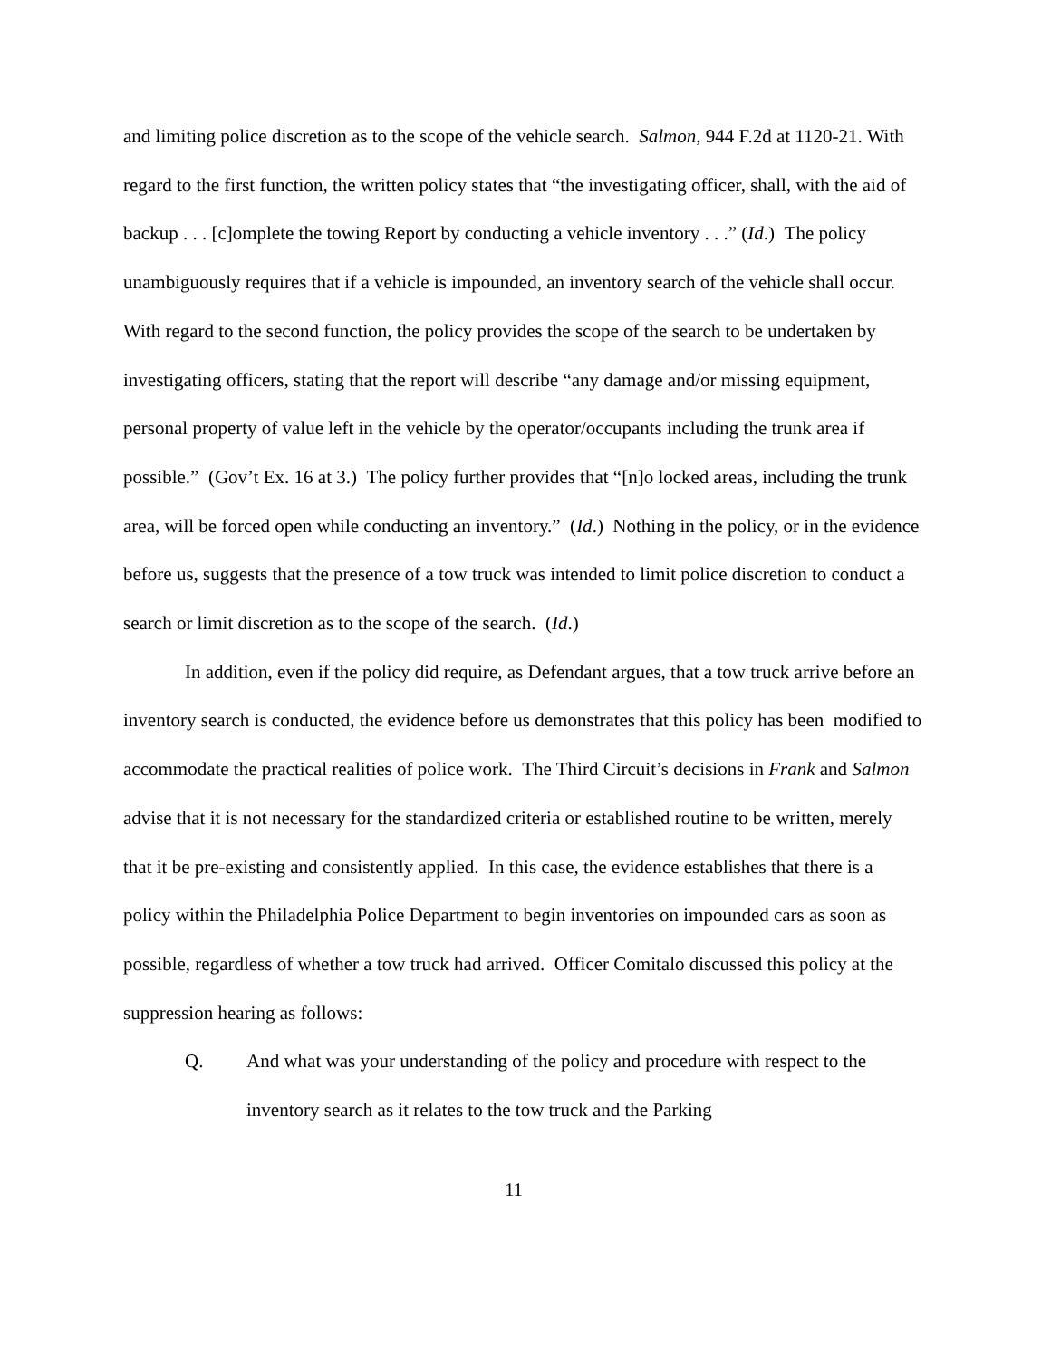and limiting police discretion as to the scope of the vehicle search. Salmon, 944 F.2d at 1120-21. With regard to the first function, the written policy states that “the investigating officer, shall, with the aid of backup . . . [c]omplete the towing Report by conducting a vehicle inventory . . .” (Id.) The policy unambiguously requires that if a vehicle is impounded, an inventory search of the vehicle shall occur. With regard to the second function, the policy provides the scope of the search to be undertaken by investigating officers, stating that the report will describe “any damage and/or missing equipment, personal property of value left in the vehicle by the operator/occupants including the trunk area if possible.” (Gov’t Ex. 16 at 3.) The policy further provides that “[n]o locked areas, including the trunk area, will be forced open while conducting an inventory.” (Id.) Nothing in the policy, or in the evidence before us, suggests that the presence of a tow truck was intended to limit police discretion to conduct a search or limit discretion as to the scope of the search. (Id.)
In addition, even if the policy did require, as Defendant argues, that a tow truck arrive before an inventory search is conducted, the evidence before us demonstrates that this policy has been modified to accommodate the practical realities of police work. The Third Circuit’s decisions in Frank and Salmon advise that it is not necessary for the standardized criteria or established routine to be written, merely that it be pre-existing and consistently applied. In this case, the evidence establishes that there is a policy within the Philadelphia Police Department to begin inventories on impounded cars as soon as possible, regardless of whether a tow truck had arrived. Officer Comitalo discussed this policy at the suppression hearing as follows:
Q. And what was your understanding of the policy and procedure with respect to the inventory search as it relates to the tow truck and the Parking
11